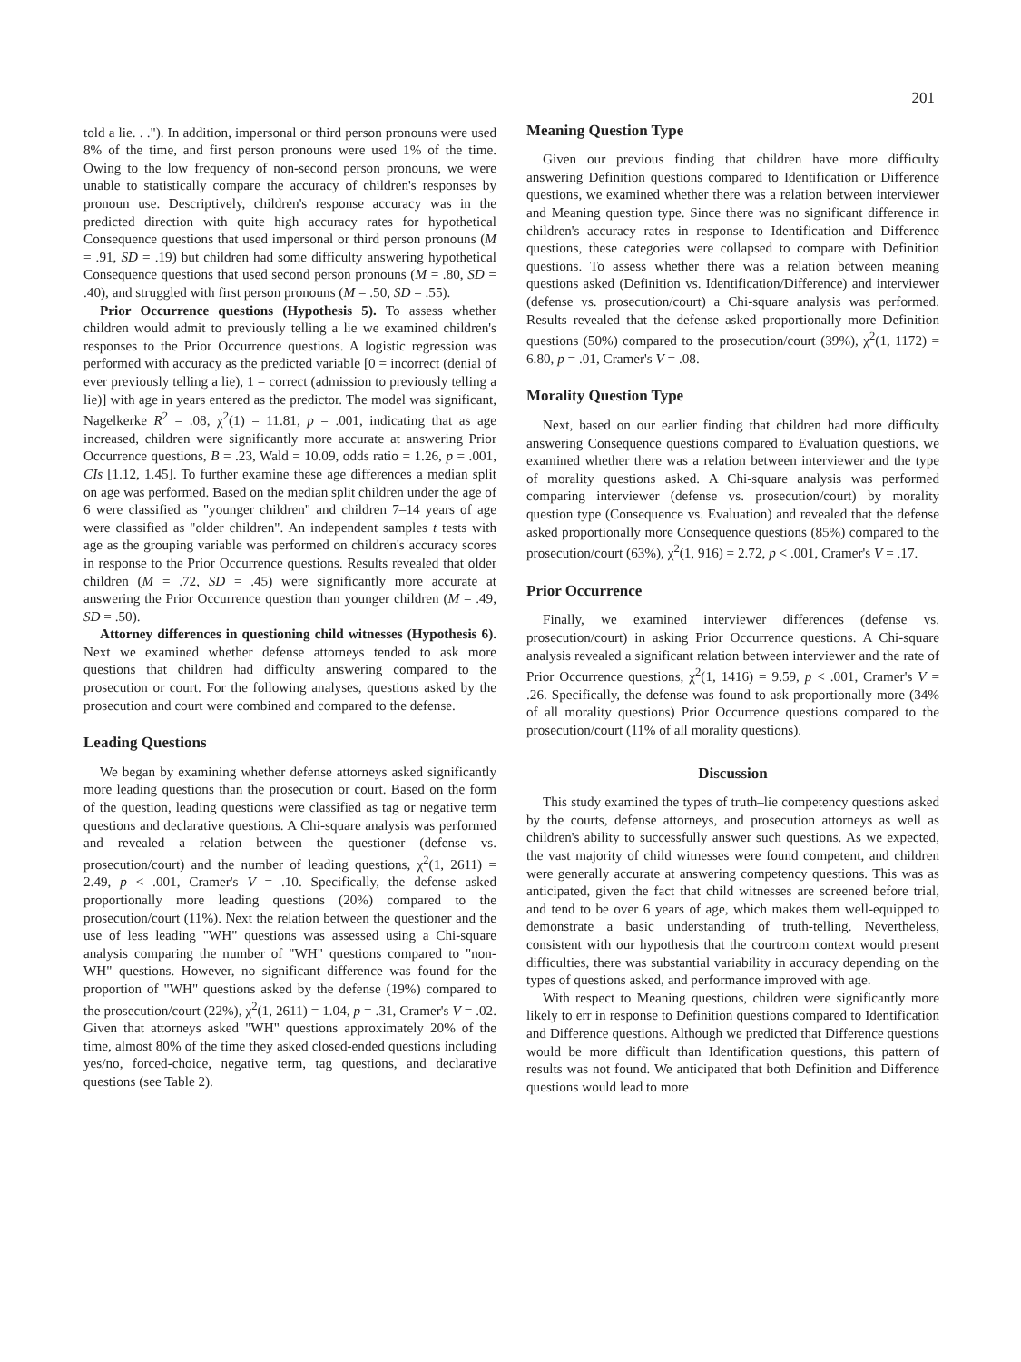201
told a lie. . ."). In addition, impersonal or third person pronouns were used 8% of the time, and first person pronouns were used 1% of the time. Owing to the low frequency of non-second person pronouns, we were unable to statistically compare the accuracy of children's responses by pronoun use. Descriptively, children's response accuracy was in the predicted direction with quite high accuracy rates for hypothetical Consequence questions that used impersonal or third person pronouns (M = .91, SD = .19) but children had some difficulty answering hypothetical Consequence questions that used second person pronouns (M = .80, SD = .40), and struggled with first person pronouns (M = .50, SD = .55).
Prior Occurrence questions (Hypothesis 5). To assess whether children would admit to previously telling a lie we examined children's responses to the Prior Occurrence questions. A logistic regression was performed with accuracy as the predicted variable [0 = incorrect (denial of ever previously telling a lie), 1 = correct (admission to previously telling a lie)] with age in years entered as the predictor. The model was significant, Nagelkerke R<sup>2</sup> = .08, χ<sup>2</sup>(1) = 11.81, p = .001, indicating that as age increased, children were significantly more accurate at answering Prior Occurrence questions, B = .23, Wald = 10.09, odds ratio = 1.26, p = .001, CIs [1.12, 1.45]. To further examine these age differences a median split on age was performed. Based on the median split children under the age of 6 were classified as "younger children" and children 7–14 years of age were classified as "older children". An independent samples t tests with age as the grouping variable was performed on children's accuracy scores in response to the Prior Occurrence questions. Results revealed that older children (M = .72, SD = .45) were significantly more accurate at answering the Prior Occurrence question than younger children (M = .49, SD = .50).
Attorney differences in questioning child witnesses (Hypothesis 6). Next we examined whether defense attorneys tended to ask more questions that children had difficulty answering compared to the prosecution or court. For the following analyses, questions asked by the prosecution and court were combined and compared to the defense.
Leading Questions
We began by examining whether defense attorneys asked significantly more leading questions than the prosecution or court. Based on the form of the question, leading questions were classified as tag or negative term questions and declarative questions. A Chi-square analysis was performed and revealed a relation between the questioner (defense vs. prosecution/court) and the number of leading questions, χ<sup>2</sup>(1, 2611) = 2.49, p < .001, Cramer's V = .10. Specifically, the defense asked proportionally more leading questions (20%) compared to the prosecution/court (11%). Next the relation between the questioner and the use of less leading "WH" questions was assessed using a Chi-square analysis comparing the number of "WH" questions compared to "non-WH" questions. However, no significant difference was found for the proportion of "WH" questions asked by the defense (19%) compared to the prosecution/court (22%), χ<sup>2</sup>(1, 2611) = 1.04, p = .31, Cramer's V = .02. Given that attorneys asked "WH" questions approximately 20% of the time, almost 80% of the time they asked closed-ended questions including yes/no, forced-choice, negative term, tag questions, and declarative questions (see Table 2).
Meaning Question Type
Given our previous finding that children have more difficulty answering Definition questions compared to Identification or Difference questions, we examined whether there was a relation between interviewer and Meaning question type. Since there was no significant difference in children's accuracy rates in response to Identification and Difference questions, these categories were collapsed to compare with Definition questions. To assess whether there was a relation between meaning questions asked (Definition vs. Identification/Difference) and interviewer (defense vs. prosecution/court) a Chi-square analysis was performed. Results revealed that the defense asked proportionally more Definition questions (50%) compared to the prosecution/court (39%), χ<sup>2</sup>(1, 1172) = 6.80, p = .01, Cramer's V = .08.
Morality Question Type
Next, based on our earlier finding that children had more difficulty answering Consequence questions compared to Evaluation questions, we examined whether there was a relation between interviewer and the type of morality questions asked. A Chi-square analysis was performed comparing interviewer (defense vs. prosecution/court) by morality question type (Consequence vs. Evaluation) and revealed that the defense asked proportionally more Consequence questions (85%) compared to the prosecution/court (63%), χ<sup>2</sup>(1, 916) = 2.72, p < .001, Cramer's V = .17.
Prior Occurrence
Finally, we examined interviewer differences (defense vs. prosecution/court) in asking Prior Occurrence questions. A Chi-square analysis revealed a significant relation between interviewer and the rate of Prior Occurrence questions, χ<sup>2</sup>(1, 1416) = 9.59, p < .001, Cramer's V = .26. Specifically, the defense was found to ask proportionally more (34% of all morality questions) Prior Occurrence questions compared to the prosecution/court (11% of all morality questions).
Discussion
This study examined the types of truth–lie competency questions asked by the courts, defense attorneys, and prosecution attorneys as well as children's ability to successfully answer such questions. As we expected, the vast majority of child witnesses were found competent, and children were generally accurate at answering competency questions. This was as anticipated, given the fact that child witnesses are screened before trial, and tend to be over 6 years of age, which makes them well-equipped to demonstrate a basic understanding of truth-telling. Nevertheless, consistent with our hypothesis that the courtroom context would present difficulties, there was substantial variability in accuracy depending on the types of questions asked, and performance improved with age.
With respect to Meaning questions, children were significantly more likely to err in response to Definition questions compared to Identification and Difference questions. Although we predicted that Difference questions would be more difficult than Identification questions, this pattern of results was not found. We anticipated that both Definition and Difference questions would lead to more